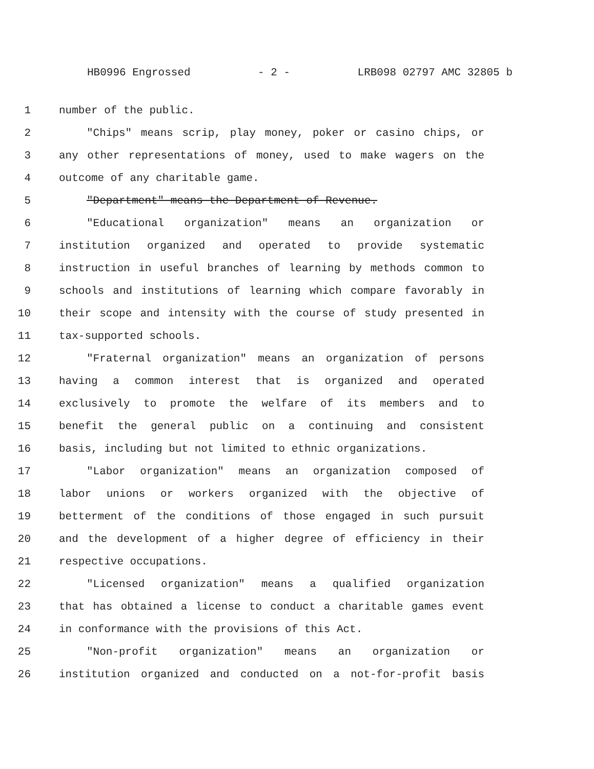HB0996 Engrossed - 2 - LRB098 02797 AMC 32805 b
1 number of the public.
2 "Chips" means scrip, play money, poker or casino chips, or
3 any other representations of money, used to make wagers on the
4 outcome of any charitable game.
5 "Department" means the Department of Revenue.
6 "Educational organization" means an organization or
7 institution organized and operated to provide systematic
8 instruction in useful branches of learning by methods common to
9 schools and institutions of learning which compare favorably in
10 their scope and intensity with the course of study presented in
11 tax-supported schools.
12 "Fraternal organization" means an organization of persons
13 having a common interest that is organized and operated
14 exclusively to promote the welfare of its members and to
15 benefit the general public on a continuing and consistent
16 basis, including but not limited to ethnic organizations.
17 "Labor organization" means an organization composed of
18 labor unions or workers organized with the objective of
19 betterment of the conditions of those engaged in such pursuit
20 and the development of a higher degree of efficiency in their
21 respective occupations.
22 "Licensed organization" means a qualified organization
23 that has obtained a license to conduct a charitable games event
24 in conformance with the provisions of this Act.
25 "Non-profit organization" means an organization or
26 institution organized and conducted on a not-for-profit basis